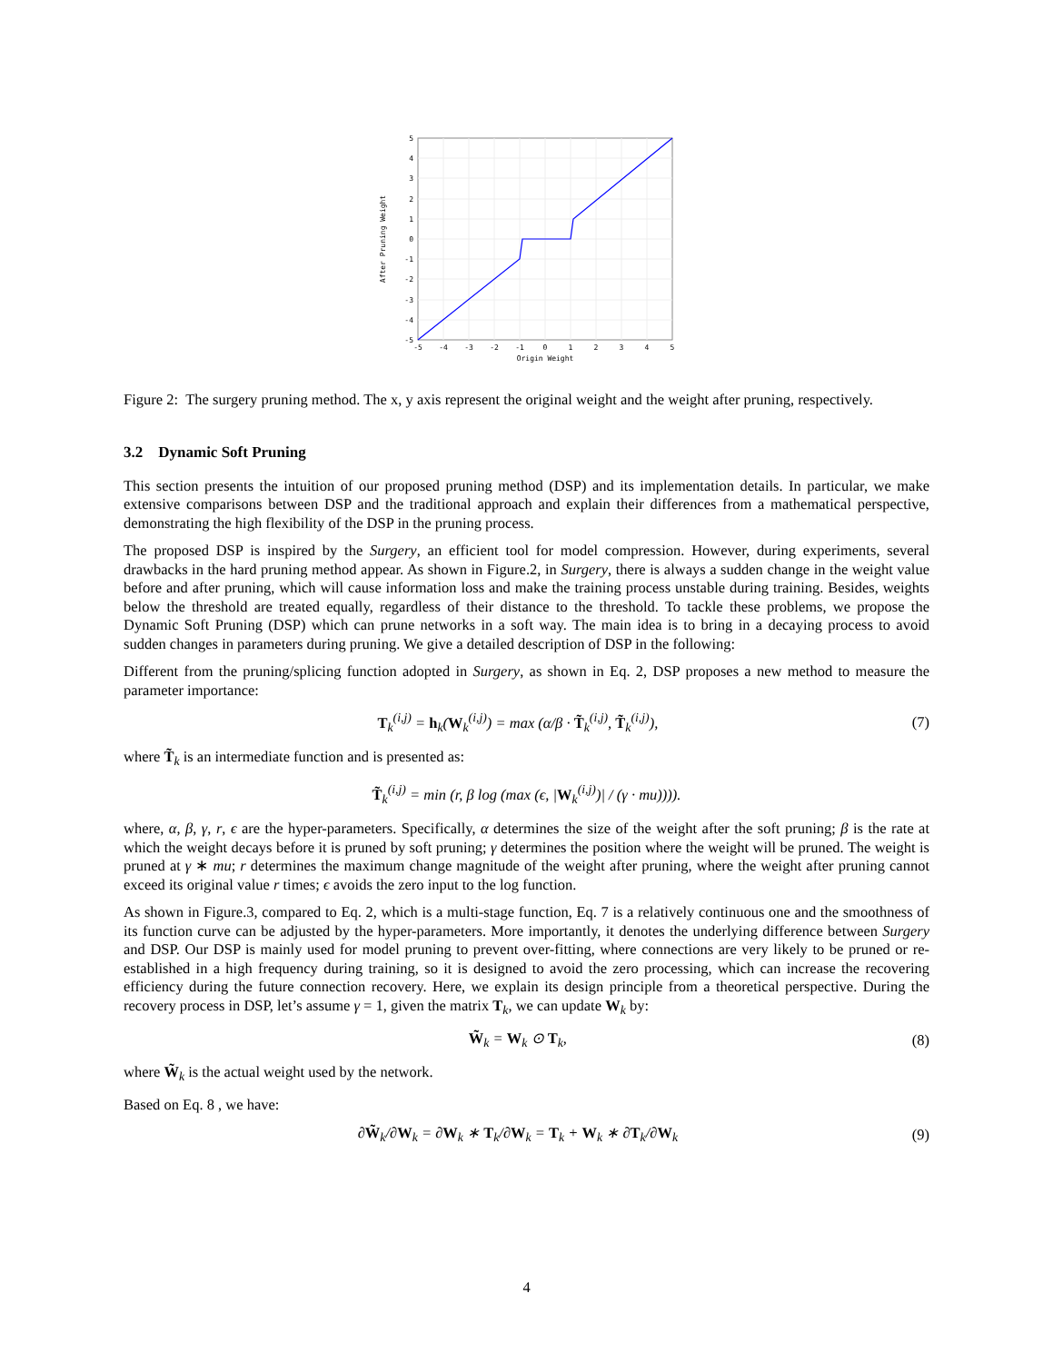5
4
3
2
1
0
-1
-2
-3
-4
-5
-5
-4
-3
-2
-1
0
1
2
3
4
5
Origin Weight
After Pruning Weight
Figure 2: The surgery pruning method. The x, y axis represent the original weight and the weight after pruning, respectively.
3.2 Dynamic Soft Pruning
This section presents the intuition of our proposed pruning method (DSP) and its implementation details. In particular, we make extensive comparisons between DSP and the traditional approach and explain their differences from a mathematical perspective, demonstrating the high flexibility of the DSP in the pruning process.
The proposed DSP is inspired by the Surgery, an efficient tool for model compression. However, during experiments, several drawbacks in the hard pruning method appear. As shown in Figure.2, in Surgery, there is always a sudden change in the weight value before and after pruning, which will cause information loss and make the training process unstable during training. Besides, weights below the threshold are treated equally, regardless of their distance to the threshold. To tackle these problems, we propose the Dynamic Soft Pruning (DSP) which can prune networks in a soft way. The main idea is to bring in a decaying process to avoid sudden changes in parameters during pruning. We give a detailed description of DSP in the following:
Different from the pruning/splicing function adopted in Surgery, as shown in Eq. 2, DSP proposes a new method to measure the parameter importance:
T<sub>k</sub><sup>(i,j)</sup> = h<sub>k</sub>(W<sub>k</sub><sup>(i,j)</sup>) = max (α/β · T̃<sub>k</sub><sup>(i,j)</sup>, T̃<sub>k</sub><sup>(i,j)</sup>), (7)
where T̃<sub>k</sub> is an intermediate function and is presented as:
T̃<sub>k</sub><sup>(i,j)</sup> = min (r, β log (max (ϵ, |W<sub>k</sub><sup>(i,j)</sup>)| / (γ · mu)))).
where, α, β, γ, r, ϵ are the hyper-parameters. Specifically, α determines the size of the weight after the soft pruning; β is the rate at which the weight decays before it is pruned by soft pruning; γ determines the position where the weight will be pruned. The weight is pruned at γ ∗ mu; r determines the maximum change magnitude of the weight after pruning, where the weight after pruning cannot exceed its original value r times; ϵ avoids the zero input to the log function.
As shown in Figure.3, compared to Eq. 2, which is a multi-stage function, Eq. 7 is a relatively continuous one and the smoothness of its function curve can be adjusted by the hyper-parameters. More importantly, it denotes the underlying difference between Surgery and DSP. Our DSP is mainly used for model pruning to prevent over-fitting, where connections are very likely to be pruned or re-established in a high frequency during training, so it is designed to avoid the zero processing, which can increase the recovering efficiency during the future connection recovery. Here, we explain its design principle from a theoretical perspective. During the recovery process in DSP, let’s assume γ = 1, given the matrix T<sub>k</sub>, we can update W<sub>k</sub> by:
W̃<sub>k</sub> = W<sub>k</sub> ⊙ T<sub>k</sub>, (8)
where W̃<sub>k</sub> is the actual weight used by the network.
Based on Eq. 8 , we have:
∂W̃<sub>k</sub>/∂W<sub>k</sub> = ∂W<sub>k</sub> ∗ T<sub>k</sub>/∂W<sub>k</sub> = T<sub>k</sub> + W<sub>k</sub> ∗ ∂T<sub>k</sub>/∂W<sub>k</sub> (9)
4